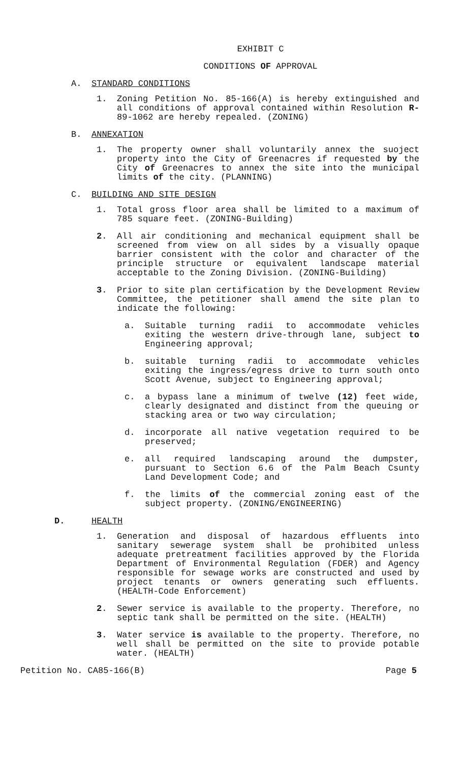EXHIBIT C
CONDITIONS OF APPROVAL
A. STANDARD CONDITIONS
1. Zoning Petition No. 85-166(A) is hereby extinguished and all conditions of approval contained within Resolution R- 89-1062 are hereby repealed. (ZONING)
B. ANNEXATION
1. The property owner shall voluntarily annex the suoject property into the City of Greenacres if requested by the City of Greenacres to annex the site into the municipal limits of the city. (PLANNING)
C. BUILDING AND SITE DESIGN
1. Total gross floor area shall be limited to a maximum of 785 square feet. (ZONING-Building)
2. All air conditioning and mechanical equipment shall be screened from view on all sides by a visually opaque barrier consistent with the color and character of the principle structure or equivalent landscape material acceptable to the Zoning Division. (ZONING-Building)
3. Prior to site plan certification by the Development Review Committee, the petitioner shall amend the site plan to indicate the following:
a. Suitable turning radii to accommodate vehicles exiting the western drive-through lane, subject to Engineering approval;
b. suitable turning radii to accommodate vehicles exiting the ingress/egress drive to turn south onto Scott Avenue, subject to Engineering approval;
c. a bypass lane a minimum of twelve (12) feet wide, clearly designated and distinct from the queuing or stacking area or two way circulation;
d. incorporate all native vegetation required to be preserved;
e. all required landscaping around the dumpster, pursuant to Section 6.6 of the Palm Beach Csunty Land Development Code; and
f. the limits of the commercial zoning east of the subject property. (ZONING/ENGINEERING)
D. HEALTH
1. Generation and disposal of hazardous effluents into sanitary sewerage system shall be prohibited unless adequate pretreatment facilities approved by the Florida Department of Environmental Regulation (FDER) and Agency responsible for sewage works are constructed and used by project tenants or owners generating such effluents. (HEALTH-Code Enforcement)
2. Sewer service is available to the property. Therefore, no septic tank shall be permitted on the site. (HEALTH)
3. Water service is available to the property. Therefore, no well shall be permitted on the site to provide potable water. (HEALTH)
Petition No. CA85-166(B) Page 5